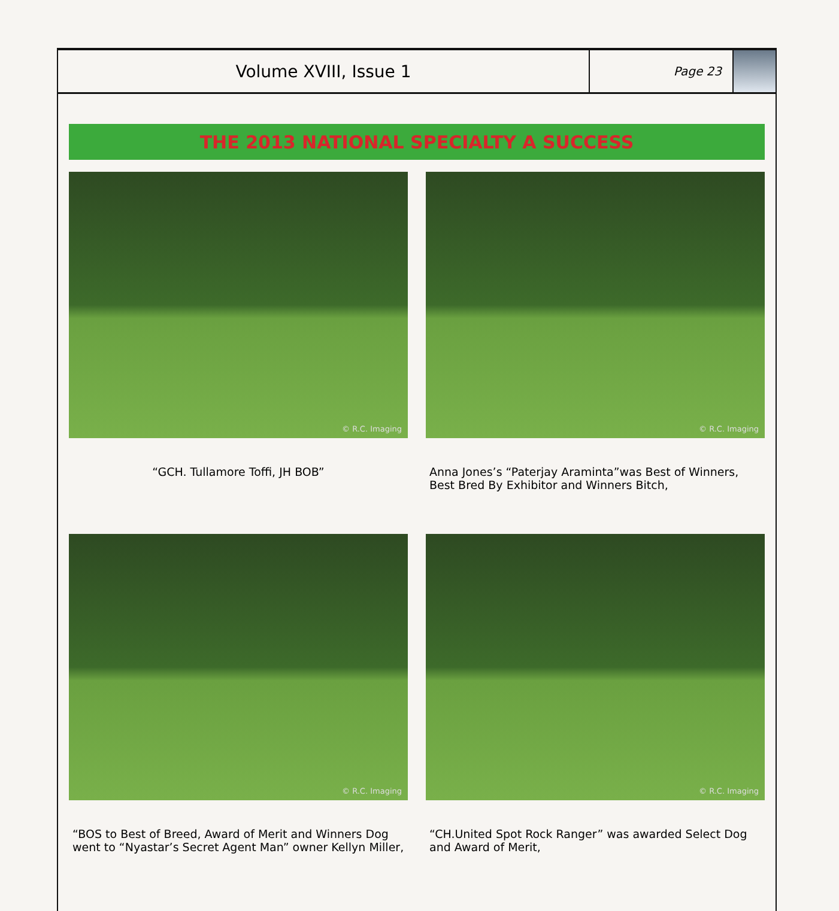Volume XVIII, Issue 1
Page 23
THE 2013 NATIONAL SPECIALTY A SUCCESS
© R.C. Imaging
“GCH. Tullamore Toffi, JH BOB”
© R.C. Imaging
Anna Jones’s “Paterjay Araminta”was Best of Winners, Best Bred By Exhibitor and Winners Bitch,
© R.C. Imaging
“BOS to Best of Breed, Award of Merit and Winners Dog went to “Nyastar’s Secret Agent Man” owner Kellyn Miller,
© R.C. Imaging
“CH.United Spot Rock Ranger” was awarded Select Dog and Award of Merit,